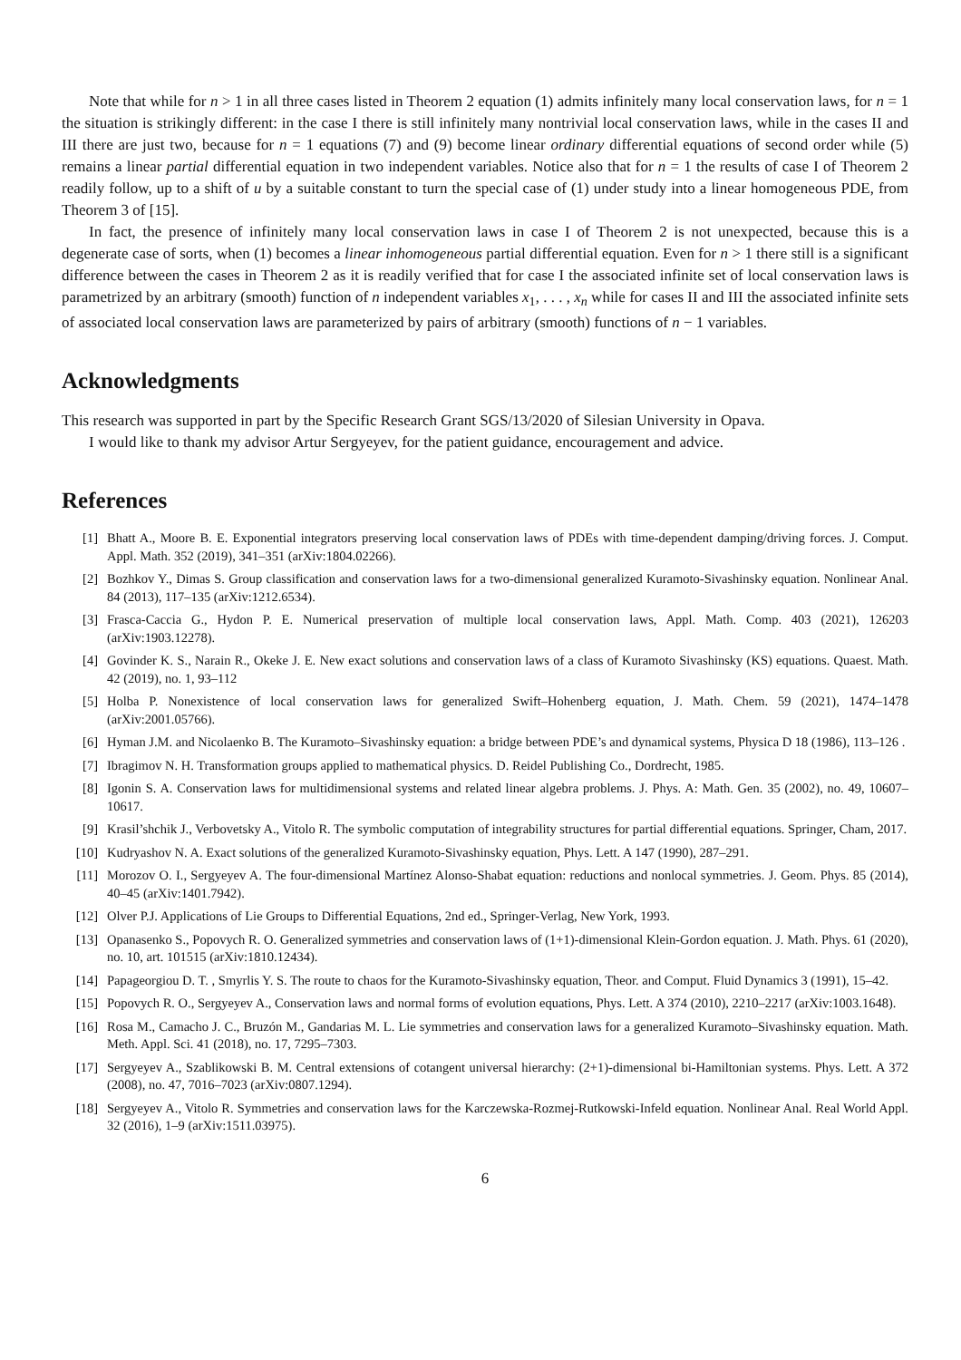Note that while for n > 1 in all three cases listed in Theorem 2 equation (1) admits infinitely many local conservation laws, for n = 1 the situation is strikingly different: in the case I there is still infinitely many nontrivial local conservation laws, while in the cases II and III there are just two, because for n = 1 equations (7) and (9) become linear ordinary differential equations of second order while (5) remains a linear partial differential equation in two independent variables. Notice also that for n = 1 the results of case I of Theorem 2 readily follow, up to a shift of u by a suitable constant to turn the special case of (1) under study into a linear homogeneous PDE, from Theorem 3 of [15].
In fact, the presence of infinitely many local conservation laws in case I of Theorem 2 is not unexpected, because this is a degenerate case of sorts, when (1) becomes a linear inhomogeneous partial differential equation. Even for n > 1 there still is a significant difference between the cases in Theorem 2 as it is readily verified that for case I the associated infinite set of local conservation laws is parametrized by an arbitrary (smooth) function of n independent variables x<sub>1</sub>, . . . , x<sub>n</sub> while for cases II and III the associated infinite sets of associated local conservation laws are parameterized by pairs of arbitrary (smooth) functions of n − 1 variables.
Acknowledgments
This research was supported in part by the Specific Research Grant SGS/13/2020 of Silesian University in Opava.
I would like to thank my advisor Artur Sergyeyev, for the patient guidance, encouragement and advice.
References
[1] Bhatt A., Moore B. E. Exponential integrators preserving local conservation laws of PDEs with time-dependent damping/driving forces. J. Comput. Appl. Math. 352 (2019), 341–351 (arXiv:1804.02266).
[2] Bozhkov Y., Dimas S. Group classification and conservation laws for a two-dimensional generalized Kuramoto-Sivashinsky equation. Nonlinear Anal. 84 (2013), 117–135 (arXiv:1212.6534).
[3] Frasca-Caccia G., Hydon P. E. Numerical preservation of multiple local conservation laws, Appl. Math. Comp. 403 (2021), 126203 (arXiv:1903.12278).
[4] Govinder K. S., Narain R., Okeke J. E. New exact solutions and conservation laws of a class of Kuramoto Sivashinsky (KS) equations. Quaest. Math. 42 (2019), no. 1, 93–112
[5] Holba P. Nonexistence of local conservation laws for generalized Swift–Hohenberg equation, J. Math. Chem. 59 (2021), 1474–1478 (arXiv:2001.05766).
[6] Hyman J.M. and Nicolaenko B. The Kuramoto–Sivashinsky equation: a bridge between PDE’s and dynamical systems, Physica D 18 (1986), 113–126 .
[7] Ibragimov N. H. Transformation groups applied to mathematical physics. D. Reidel Publishing Co., Dordrecht, 1985.
[8] Igonin S. A. Conservation laws for multidimensional systems and related linear algebra problems. J. Phys. A: Math. Gen. 35 (2002), no. 49, 10607–10617.
[9] Krasil’shchik J., Verbovetsky A., Vitolo R. The symbolic computation of integrability structures for partial differential equations. Springer, Cham, 2017.
[10] Kudryashov N. A. Exact solutions of the generalized Kuramoto-Sivashinsky equation, Phys. Lett. A 147 (1990), 287–291.
[11] Morozov O. I., Sergyeyev A. The four-dimensional Martínez Alonso-Shabat equation: reductions and nonlocal symmetries. J. Geom. Phys. 85 (2014), 40–45 (arXiv:1401.7942).
[12] Olver P.J. Applications of Lie Groups to Differential Equations, 2nd ed., Springer-Verlag, New York, 1993.
[13] Opanasenko S., Popovych R. O. Generalized symmetries and conservation laws of (1+1)-dimensional Klein-Gordon equation. J. Math. Phys. 61 (2020), no. 10, art. 101515 (arXiv:1810.12434).
[14] Papageorgiou D. T. , Smyrlis Y. S. The route to chaos for the Kuramoto-Sivashinsky equation, Theor. and Comput. Fluid Dynamics 3 (1991), 15–42.
[15] Popovych R. O., Sergyeyev A., Conservation laws and normal forms of evolution equations, Phys. Lett. A 374 (2010), 2210–2217 (arXiv:1003.1648).
[16] Rosa M., Camacho J. C., Bruzón M., Gandarias M. L. Lie symmetries and conservation laws for a generalized Kuramoto–Sivashinsky equation. Math. Meth. Appl. Sci. 41 (2018), no. 17, 7295–7303.
[17] Sergyeyev A., Szablikowski B. M. Central extensions of cotangent universal hierarchy: (2+1)-dimensional bi-Hamiltonian systems. Phys. Lett. A 372 (2008), no. 47, 7016–7023 (arXiv:0807.1294).
[18] Sergyeyev A., Vitolo R. Symmetries and conservation laws for the Karczewska-Rozmej-Rutkowski-Infeld equation. Nonlinear Anal. Real World Appl. 32 (2016), 1–9 (arXiv:1511.03975).
6